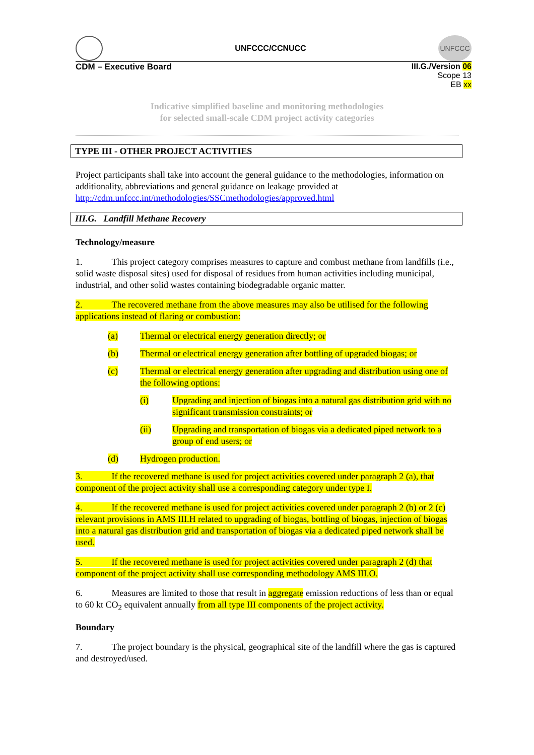UNFCCC/CCNUCC
UNFCCC
CDM – Executive Board
III.G./Version 06
Scope 13
EB xx
Indicative simplified baseline and monitoring methodologies
for selected small-scale CDM project activity categories
TYPE III - OTHER PROJECT ACTIVITIES
Project participants shall take into account the general guidance to the methodologies, information on additionality, abbreviations and general guidance on leakage provided at http://cdm.unfccc.int/methodologies/SSCmethodologies/approved.html
III.G. Landfill Methane Recovery
Technology/measure
1. This project category comprises measures to capture and combust methane from landfills (i.e., solid waste disposal sites) used for disposal of residues from human activities including municipal, industrial, and other solid wastes containing biodegradable organic matter.
2. The recovered methane from the above measures may also be utilised for the following applications instead of flaring or combustion:
(a) Thermal or electrical energy generation directly; or
(b) Thermal or electrical energy generation after bottling of upgraded biogas; or
(c) Thermal or electrical energy generation after upgrading and distribution using one of the following options:
(i) Upgrading and injection of biogas into a natural gas distribution grid with no significant transmission constraints; or
(ii) Upgrading and transportation of biogas via a dedicated piped network to a group of end users; or
(d) Hydrogen production.
3. If the recovered methane is used for project activities covered under paragraph 2 (a), that component of the project activity shall use a corresponding category under type I.
4. If the recovered methane is used for project activities covered under paragraph 2 (b) or 2 (c) relevant provisions in AMS III.H related to upgrading of biogas, bottling of biogas, injection of biogas into a natural gas distribution grid and transportation of biogas via a dedicated piped network shall be used.
5. If the recovered methane is used for project activities covered under paragraph 2 (d) that component of the project activity shall use corresponding methodology AMS III.O.
6. Measures are limited to those that result in aggregate emission reductions of less than or equal to 60 kt CO<sub>2</sub> equivalent annually from all type III components of the project activity.
Boundary
7. The project boundary is the physical, geographical site of the landfill where the gas is captured and destroyed/used.